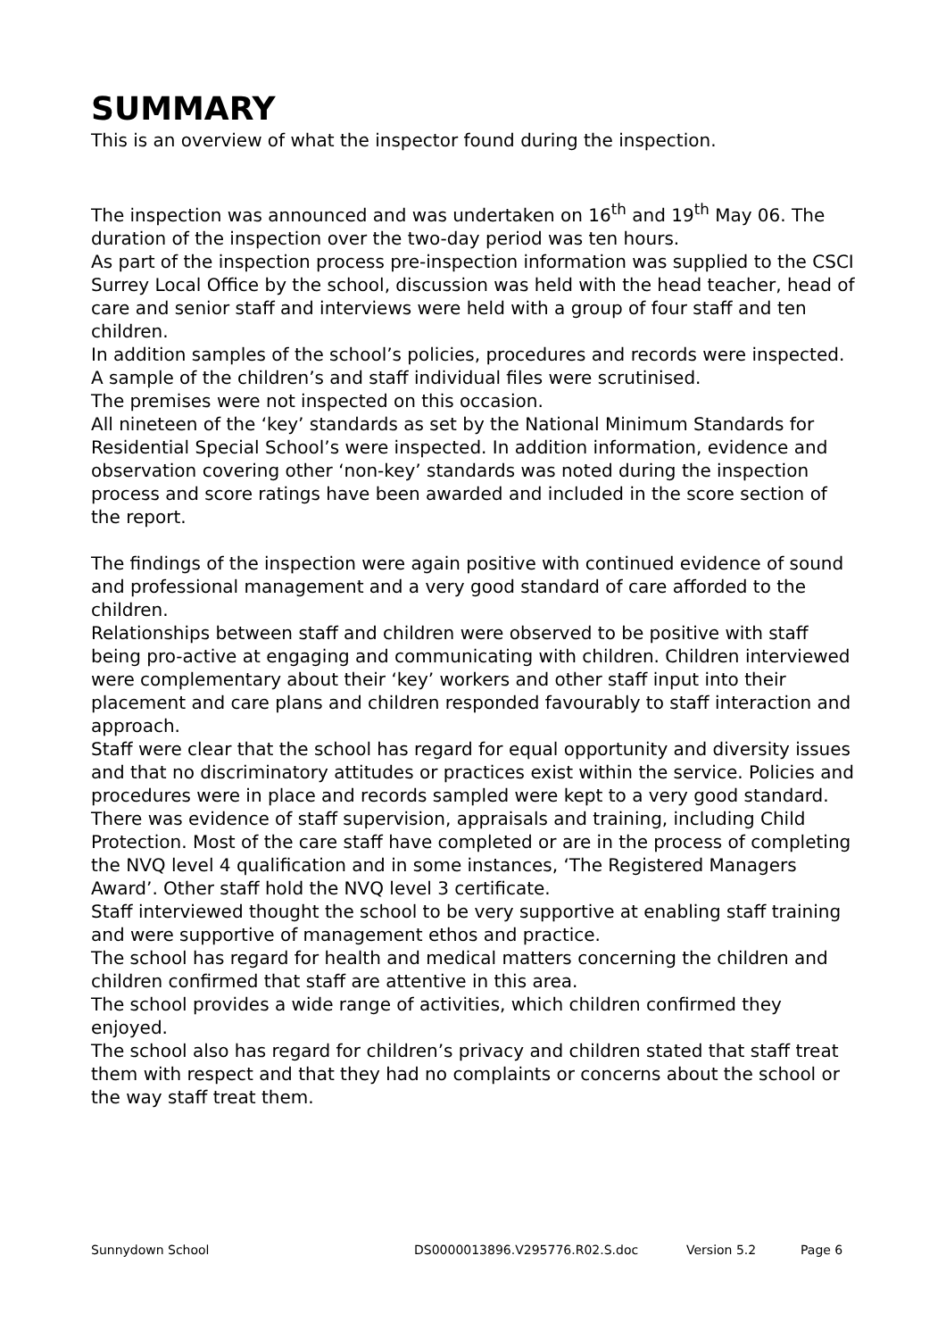SUMMARY
This is an overview of what the inspector found during the inspection.
The inspection was announced and was undertaken on 16<sup>th</sup> and 19<sup>th</sup> May 06. The duration of the inspection over the two-day period was ten hours.
As part of the inspection process pre-inspection information was supplied to the CSCI Surrey Local Office by the school, discussion was held with the head teacher, head of care and senior staff and interviews were held with a group of four staff and ten children.
In addition samples of the school’s policies, procedures and records were inspected.
A sample of the children’s and staff individual files were scrutinised.
The premises were not inspected on this occasion.
All nineteen of the ‘key’ standards as set by the National Minimum Standards for Residential Special School’s were inspected. In addition information, evidence and observation covering other ‘non-key’ standards was noted during the inspection process and score ratings have been awarded and included in the score section of the report.
The findings of the inspection were again positive with continued evidence of sound and professional management and a very good standard of care afforded to the children.
Relationships between staff and children were observed to be positive with staff being pro-active at engaging and communicating with children. Children interviewed were complementary about their ‘key’ workers and other staff input into their placement and care plans and children responded favourably to staff interaction and approach.
Staff were clear that the school has regard for equal opportunity and diversity issues and that no discriminatory attitudes or practices exist within the service. Policies and procedures were in place and records sampled were kept to a very good standard.
There was evidence of staff supervision, appraisals and training, including Child Protection. Most of the care staff have completed or are in the process of completing the NVQ level 4 qualification and in some instances, ‘The Registered Managers Award’. Other staff hold the NVQ level 3 certificate.
Staff interviewed thought the school to be very supportive at enabling staff training and were supportive of management ethos and practice.
The school has regard for health and medical matters concerning the children and children confirmed that staff are attentive in this area.
The school provides a wide range of activities, which children confirmed they enjoyed.
The school also has regard for children’s privacy and children stated that staff treat them with respect and that they had no complaints or concerns about the school or the way staff treat them.
Sunnydown School DS0000013896.V295776.R02.S.doc Version 5.2 Page 6